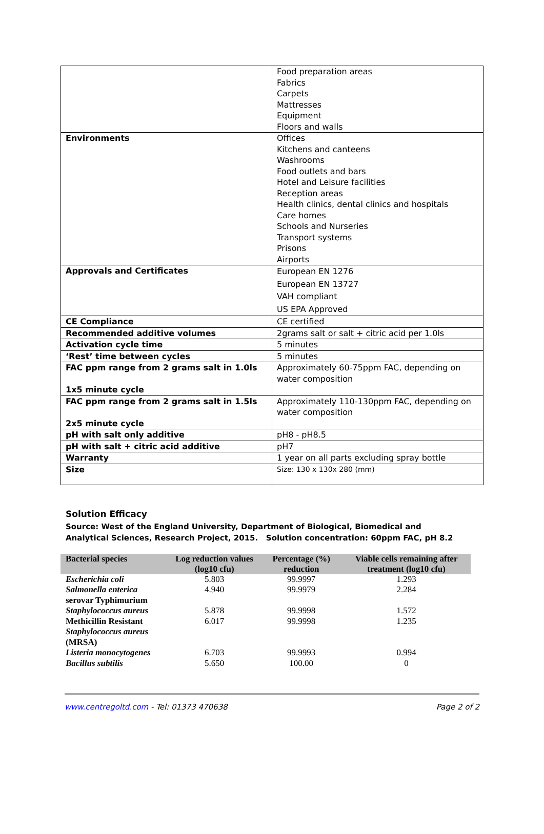| | Food preparation areas Fabrics Carpets Mattresses Equipment Floors and walls |
| Environments | Offices Kitchens and canteens Washrooms Food outlets and bars Hotel and Leisure facilities Reception areas Health clinics, dental clinics and hospitals Care homes Schools and Nurseries Transport systems Prisons Airports |
| Approvals and Certificates | European EN 1276 European EN 13727 VAH compliant US EPA Approved |
| CE Compliance | CE certified |
| Recommended additive volumes | 2grams salt or salt + citric acid per 1.0ls |
| Activation cycle time | 5 minutes |
| ‘Rest’ time between cycles | 5 minutes |
| FAC ppm range from 2 grams salt in 1.0ls 1x5 minute cycle | Approximately 60-75ppm FAC, depending on water composition |
| FAC ppm range from 2 grams salt in 1.5ls 2x5 minute cycle | Approximately 110-130ppm FAC, depending on water composition |
| pH with salt only additive | pH8 - pH8.5 |
| pH with salt + citric acid additive | pH7 |
| Warranty | 1 year on all parts excluding spray bottle |
| Size | Size: 130 x 130x 280 (mm) |
Solution Efficacy
Source: West of the England University, Department of Biological, Biomedical and Analytical Sciences, Research Project, 2015. Solution concentration: 60ppm FAC, pH 8.2
| Bacterial species | Log reduction values (log10 cfu) | Percentage (%) reduction | Viable cells remaining after treatment (log10 cfu) |
| --- | --- | --- | --- |
| Escherichia coli | 5.803 | 99.9997 | 1.293 |
| Salmonella enterica serovar Typhimurium | 4.940 | 99.9979 | 2.284 |
| Staphylococcus aureus | 5.878 | 99.9998 | 1.572 |
| Methicillin Resistant Staphylococcus aureus (MRSA) | 6.017 | 99.9998 | 1.235 |
| Listeria monocytogenes | 6.703 | 99.9993 | 0.994 |
| Bacillus subtilis | 5.650 | 100.00 | 0 |
www.centregoltd.com - Tel: 01373 470638 Page 2 of 2